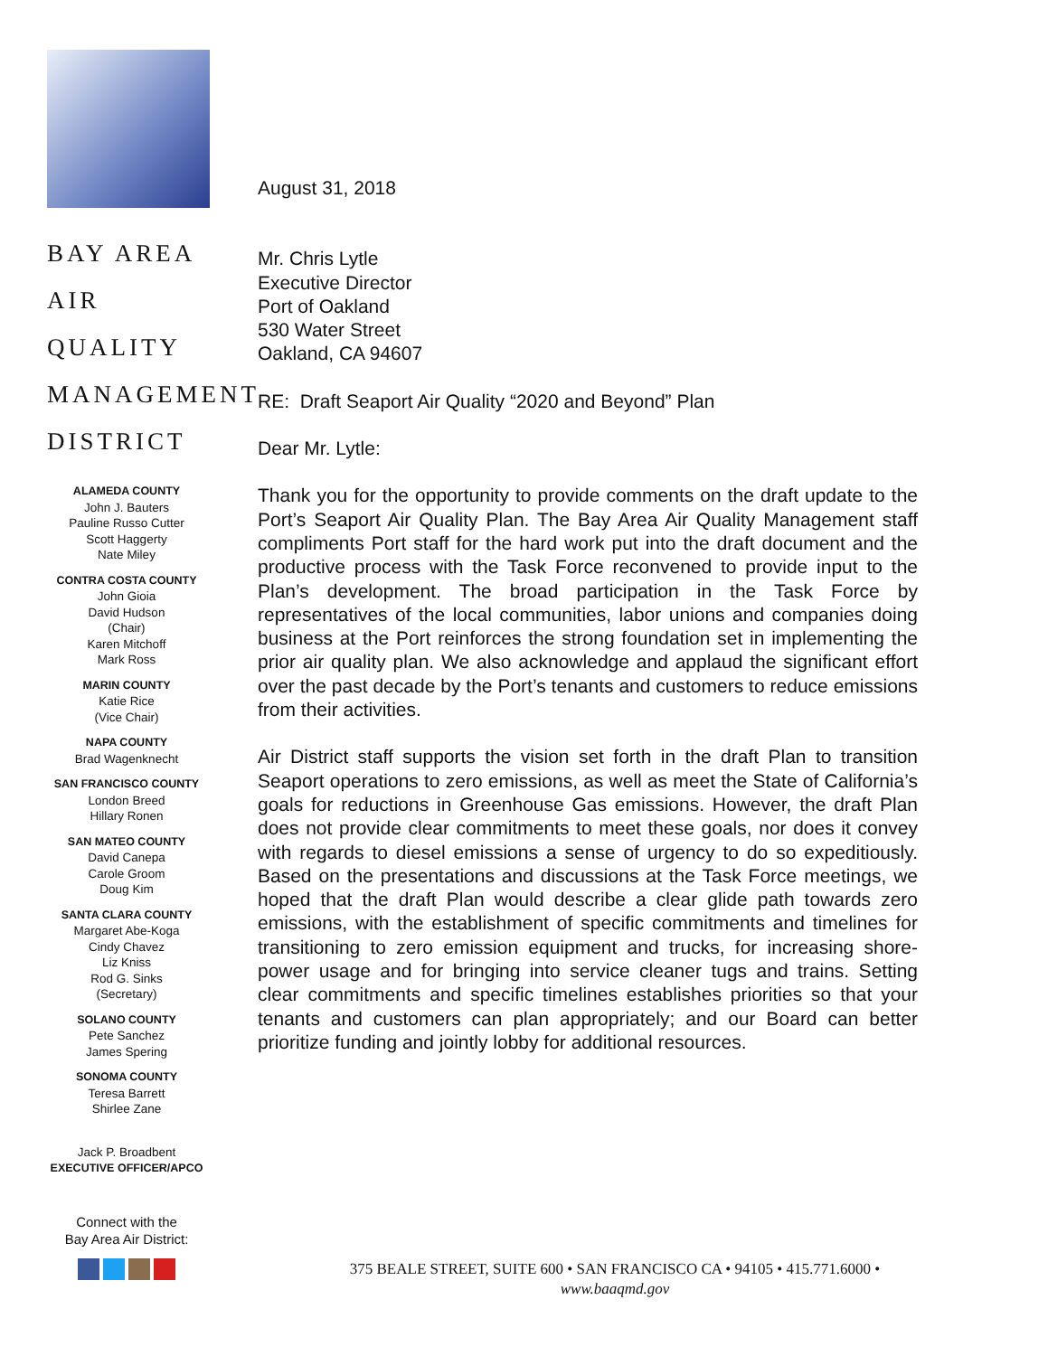BAY AREA
AIR QUALITY
MANAGEMENT
DISTRICT
ALAMEDA COUNTY
John J. Bauters
Pauline Russo Cutter
Scott Haggerty
Nate Miley
CONTRA COSTA COUNTY
John Gioia
David Hudson
(Chair)
Karen Mitchoff
Mark Ross
MARIN COUNTY
Katie Rice
(Vice Chair)
NAPA COUNTY
Brad Wagenknecht
SAN FRANCISCO COUNTY
London Breed
Hillary Ronen
SAN MATEO COUNTY
David Canepa
Carole Groom
Doug Kim
SANTA CLARA COUNTY
Margaret Abe-Koga
Cindy Chavez
Liz Kniss
Rod G. Sinks
(Secretary)
SOLANO COUNTY
Pete Sanchez
James Spering
SONOMA COUNTY
Teresa Barrett
Shirlee Zane
Jack P. Broadbent
EXECUTIVE OFFICER/APCO
Connect with the
Bay Area Air District:
August 31, 2018
Mr. Chris Lytle
Executive Director
Port of Oakland
530 Water Street
Oakland, CA 94607
RE: Draft Seaport Air Quality “2020 and Beyond” Plan
Dear Mr. Lytle:
Thank you for the opportunity to provide comments on the draft update to the Port’s Seaport Air Quality Plan. The Bay Area Air Quality Management staff compliments Port staff for the hard work put into the draft document and the productive process with the Task Force reconvened to provide input to the Plan’s development. The broad participation in the Task Force by representatives of the local communities, labor unions and companies doing business at the Port reinforces the strong foundation set in implementing the prior air quality plan. We also acknowledge and applaud the significant effort over the past decade by the Port’s tenants and customers to reduce emissions from their activities.
Air District staff supports the vision set forth in the draft Plan to transition Seaport operations to zero emissions, as well as meet the State of California’s goals for reductions in Greenhouse Gas emissions. However, the draft Plan does not provide clear commitments to meet these goals, nor does it convey with regards to diesel emissions a sense of urgency to do so expeditiously. Based on the presentations and discussions at the Task Force meetings, we hoped that the draft Plan would describe a clear glide path towards zero emissions, with the establishment of specific commitments and timelines for transitioning to zero emission equipment and trucks, for increasing shore-power usage and for bringing into service cleaner tugs and trains. Setting clear commitments and specific timelines establishes priorities so that your tenants and customers can plan appropriately; and our Board can better prioritize funding and jointly lobby for additional resources.
375 BEALE STREET, SUITE 600 • SAN FRANCISCO CA • 94105 • 415.771.6000 •
www.baaqmd.gov